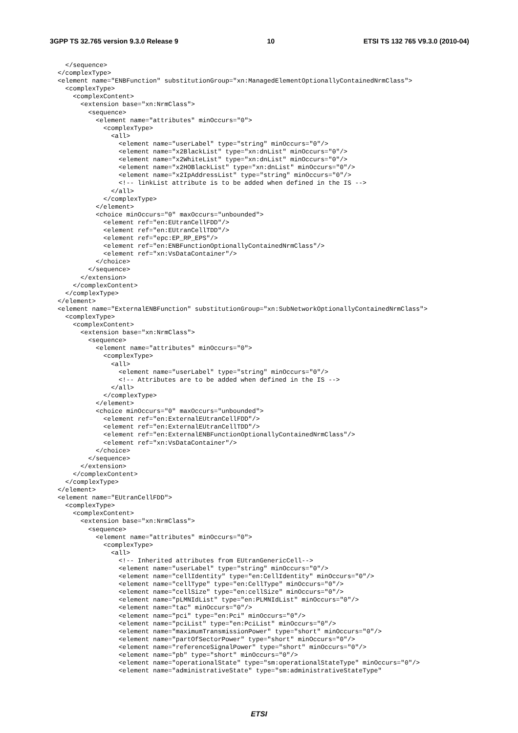3GPP TS 32.765 version 9.3.0 Release 9 10 ETSI TS 132 765 V9.3.0 (2010-04)
  </sequence>
</complexType>
<element name="ENBFunction" substitutionGroup="xn:ManagedElementOptionallyContainedNrmClass">
  <complexType>
    <complexContent>
      <extension base="xn:NrmClass">
        <sequence>
          <element name="attributes" minOccurs="0">
            <complexType>
              <all>
                <element name="userLabel" type="string" minOccurs="0"/>
                <element name="x2BlackList" type="xn:dnList" minOccurs="0"/>
                <element name="x2WhiteList" type="xn:dnList" minOccurs="0"/>
                <element name="x2HOBlackList" type="xn:dnList" minOccurs="0"/>
                <element name="x2IpAddressList" type="string" minOccurs="0"/>
                <!-- linkList attribute is to be added when defined in the IS -->
              </all>
            </complexType>
          </element>
          <choice minOccurs="0" maxOccurs="unbounded">
            <element ref="en:EUtranCellFDD"/>
            <element ref="en:EUtranCellTDD"/>
            <element ref="epc:EP_RP_EPS"/>
            <element ref="en:ENBFunctionOptionallyContainedNrmClass"/>
            <element ref="xn:VsDataContainer"/>
          </choice>
        </sequence>
      </extension>
    </complexContent>
  </complexType>
</element>
<element name="ExternalENBFunction" substitutionGroup="xn:SubNetworkOptionallyContainedNrmClass">
  <complexType>
    <complexContent>
      <extension base="xn:NrmClass">
        <sequence>
          <element name="attributes" minOccurs="0">
            <complexType>
              <all>
                <element name="userLabel" type="string" minOccurs="0"/>
                <!-- Attributes are to be added when defined in the IS -->
              </all>
            </complexType>
          </element>
          <choice minOccurs="0" maxOccurs="unbounded">
            <element ref="en:ExternalEUtranCellFDD"/>
            <element ref="en:ExternalEUtranCellTDD"/>
            <element ref="en:ExternalENBFunctionOptionallyContainedNrmClass"/>
            <element ref="xn:VsDataContainer"/>
          </choice>
        </sequence>
      </extension>
    </complexContent>
  </complexType>
</element>
<element name="EUtranCellFDD">
  <complexType>
    <complexContent>
      <extension base="xn:NrmClass">
        <sequence>
          <element name="attributes" minOccurs="0">
            <complexType>
              <all>
                <!-- Inherited attributes from EUtranGenericCell-->
                <element name="userLabel" type="string" minOccurs="0"/>
                <element name="cellIdentity" type="en:CellIdentity" minOccurs="0"/>
                <element name="cellType" type="en:CellType" minOccurs="0"/>
                <element name="cellSize" type="en:cellSize" minOccurs="0"/>
                <element name="pLMNIdList" type="en:PLMNIdList" minOccurs="0"/>
                <element name="tac" minOccurs="0"/>
                <element name="pci" type="en:Pci" minOccurs="0"/>
                <element name="pciList" type="en:PciList" minOccurs="0"/>
                <element name="maximumTransmissionPower" type="short" minOccurs="0"/>
                <element name="partOfSectorPower" type="short" minOccurs="0"/>
                <element name="referenceSignalPower" type="short" minOccurs="0"/>
                <element name="pb" type="short" minOccurs="0"/>
                <element name="operationalState" type="sm:operationalStateType" minOccurs="0"/>
                <element name="administrativeState" type="sm:administrativeStateType"
ETSI